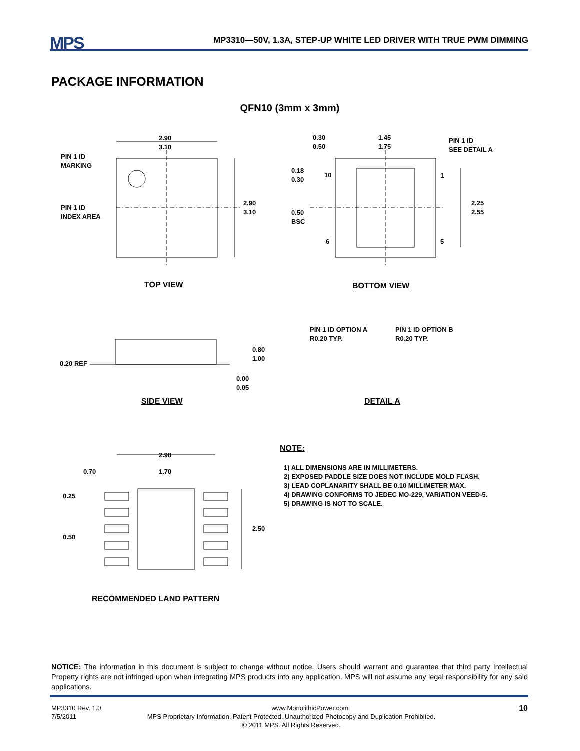MPS MP3310—50V, 1.3A, STEP-UP WHITE LED DRIVER WITH TRUE PWM DIMMING
PACKAGE INFORMATION
QFN10 (3mm x 3mm)
2.90
3.10
PIN 1 ID
MARKING
PIN 1 ID
INDEX AREA
2.90
3.10
0.30
0.50
1.45
1.75
PIN 1 ID
SEE DETAIL A
0.18
0.30
10 1
2.25
2.55
0.50
BSC
6 5
TOP VIEW BOTTOM VIEW
0.20 REF
0.80
1.00
0.00
0.05
PIN 1 ID OPTION A
R0.20 TYP.
PIN 1 ID OPTION B
R0.20 TYP.
SIDE VIEW DETAIL A
2.90
0.70 1.70
0.25
2.50
0.50
RECOMMENDED LAND PATTERN
NOTE:
1) ALL DIMENSIONS ARE IN MILLIMETERS.
2) EXPOSED PADDLE SIZE DOES NOT INCLUDE MOLD FLASH.
3) LEAD COPLANARITY SHALL BE 0.10 MILLIMETER MAX.
4) DRAWING CONFORMS TO JEDEC MO-229, VARIATION VEED-5.
5) DRAWING IS NOT TO SCALE.
NOTICE: The information in this document is subject to change without notice. Users should warrant and guarantee that third party Intellectual Property rights are not infringed upon when integrating MPS products into any application. MPS will not assume any legal responsibility for any said applications.
MP3310 Rev. 1.0 www.MonolithicPower.com 10
7/5/2011 MPS Proprietary Information. Patent Protected. Unauthorized Photocopy and Duplication Prohibited.
© 2011 MPS. All Rights Reserved.